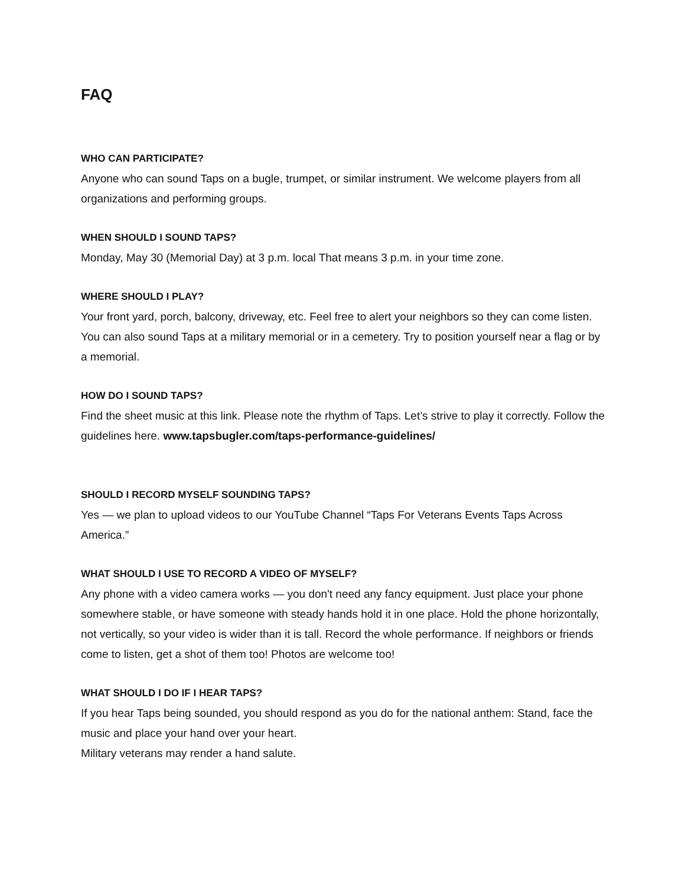FAQ
WHO CAN PARTICIPATE?
Anyone who can sound Taps on a bugle, trumpet, or similar instrument. We welcome players from all organizations and performing groups.
WHEN SHOULD I SOUND TAPS?
Monday, May 30 (Memorial Day) at 3 p.m. local That means 3 p.m. in your time zone.
WHERE SHOULD I PLAY?
Your front yard, porch, balcony, driveway, etc. Feel free to alert your neighbors so they can come listen. You can also sound Taps at a military memorial or in a cemetery. Try to position yourself near a flag or by a memorial.
HOW DO I SOUND TAPS?
Find the sheet music at this link. Please note the rhythm of Taps. Let’s strive to play it correctly. Follow the guidelines here. www.tapsbugler.com/taps-performance-guidelines/
SHOULD I RECORD MYSELF SOUNDING TAPS?
Yes — we plan to upload videos to our YouTube Channel “Taps For Veterans Events Taps Across America.”
WHAT SHOULD I USE TO RECORD A VIDEO OF MYSELF?
Any phone with a video camera works — you don't need any fancy equipment. Just place your phone somewhere stable, or have someone with steady hands hold it in one place. Hold the phone horizontally, not vertically, so your video is wider than it is tall. Record the whole performance. If neighbors or friends come to listen, get a shot of them too! Photos are welcome too!
WHAT SHOULD I DO IF I HEAR TAPS?
If you hear Taps being sounded, you should respond as you do for the national anthem: Stand, face the music and place your hand over your heart.
Military veterans may render a hand salute.